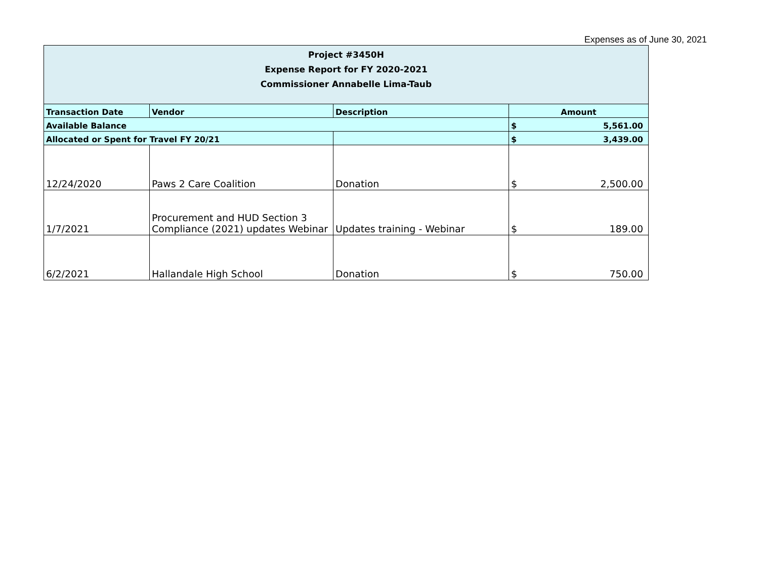Expenses as of June 30, 2021
| Project #3450H Expense Report for FY 2020-2021 Commissioner Annabelle Lima-Taub | | | |
| Transaction Date | Vendor | Description | Amount |
| Available Balance | | | $ 5,561.00 |
| Allocated or Spent for Travel FY 20/21 | | | $ 3,439.00 |
| 12/24/2020 | Paws 2 Care Coalition | Donation | $ 2,500.00 |
| 1/7/2021 | Procurement and HUD Section 3 Compliance (2021) updates Webinar | Updates training - Webinar | $ 189.00 |
| 6/2/2021 | Hallandale High School | Donation | $ 750.00 |